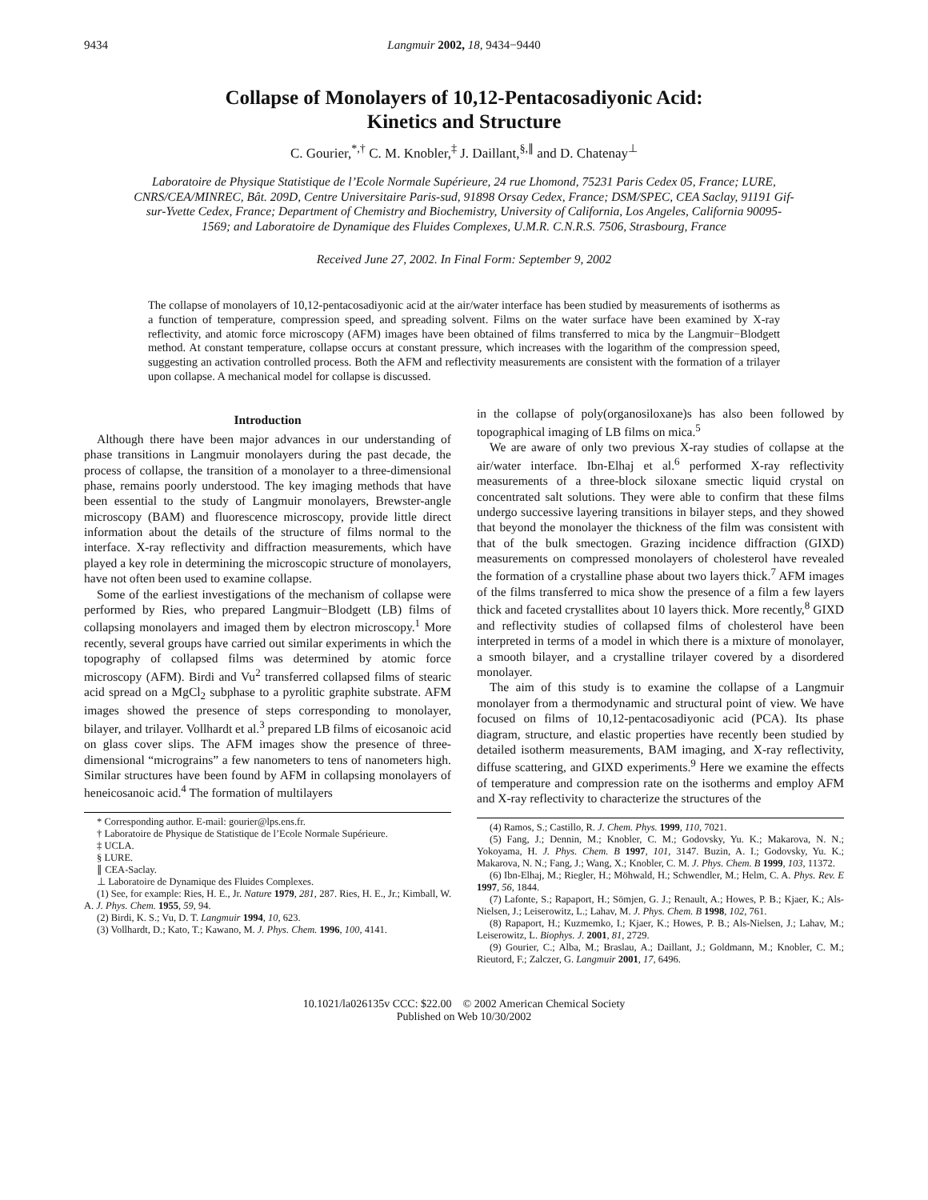9434 Langmuir 2002, 18, 9434−9440
Collapse of Monolayers of 10,12-Pentacosadiyonic Acid:
Kinetics and Structure
C. Gourier,<sup>*,†</sup> C. M. Knobler,<sup>‡</sup> J. Daillant,<sup>§,∥</sup> and D. Chatenay<sup>⊥</sup>
Laboratoire de Physique Statistique de l’Ecole Normale Supérieure, 24 rue Lhomond, 75231 Paris Cedex 05, France; LURE, CNRS/CEA/MINREC, Bât. 209D, Centre Universitaire Paris-sud, 91898 Orsay Cedex, France; DSM/SPEC, CEA Saclay, 91191 Gif-sur-Yvette Cedex, France; Department of Chemistry and Biochemistry, University of California, Los Angeles, California 90095-1569; and Laboratoire de Dynamique des Fluides Complexes, U.M.R. C.N.R.S. 7506, Strasbourg, France
Received June 27, 2002. In Final Form: September 9, 2002
The collapse of monolayers of 10,12-pentacosadiyonic acid at the air/water interface has been studied by measurements of isotherms as a function of temperature, compression speed, and spreading solvent. Films on the water surface have been examined by X-ray reflectivity, and atomic force microscopy (AFM) images have been obtained of films transferred to mica by the Langmuir−Blodgett method. At constant temperature, collapse occurs at constant pressure, which increases with the logarithm of the compression speed, suggesting an activation controlled process. Both the AFM and reflectivity measurements are consistent with the formation of a trilayer upon collapse. A mechanical model for collapse is discussed.
Introduction
Although there have been major advances in our understanding of phase transitions in Langmuir monolayers during the past decade, the process of collapse, the transition of a monolayer to a three-dimensional phase, remains poorly understood. The key imaging methods that have been essential to the study of Langmuir monolayers, Brewster-angle microscopy (BAM) and fluorescence microscopy, provide little direct information about the details of the structure of films normal to the interface. X-ray reflectivity and diffraction measurements, which have played a key role in determining the microscopic structure of monolayers, have not often been used to examine collapse.
Some of the earliest investigations of the mechanism of collapse were performed by Ries, who prepared Langmuir−Blodgett (LB) films of collapsing monolayers and imaged them by electron microscopy.<sup>1</sup> More recently, several groups have carried out similar experiments in which the topography of collapsed films was determined by atomic force microscopy (AFM). Birdi and Vu<sup>2</sup> transferred collapsed films of stearic acid spread on a MgCl<sub>2</sub> subphase to a pyrolitic graphite substrate. AFM images showed the presence of steps corresponding to monolayer, bilayer, and trilayer. Vollhardt et al.<sup>3</sup> prepared LB films of eicosanoic acid on glass cover slips. The AFM images show the presence of three-dimensional “micrograins” a few nanometers to tens of nanometers high. Similar structures have been found by AFM in collapsing monolayers of heneicosanoic acid.<sup>4</sup> The formation of multilayers
* Corresponding author. E-mail: gourier@lps.ens.fr.
† Laboratoire de Physique de Statistique de l’Ecole Normale Supérieure.
‡ UCLA.
§ LURE.
∥ CEA-Saclay.
⊥ Laboratoire de Dynamique des Fluides Complexes.
(1) See, for example: Ries, H. E., Jr. Nature 1979, 281, 287. Ries, H. E., Jr.; Kimball, W. A. J. Phys. Chem. 1955, 59, 94.
(2) Birdi, K. S.; Vu, D. T. Langmuir 1994, 10, 623.
(3) Vollhardt, D.; Kato, T.; Kawano, M. J. Phys. Chem. 1996, 100, 4141.
in the collapse of poly(organosiloxane)s has also been followed by topographical imaging of LB films on mica.<sup>5</sup>
We are aware of only two previous X-ray studies of collapse at the air/water interface. Ibn-Elhaj et al.<sup>6</sup> performed X-ray reflectivity measurements of a three-block siloxane smectic liquid crystal on concentrated salt solutions. They were able to confirm that these films undergo successive layering transitions in bilayer steps, and they showed that beyond the monolayer the thickness of the film was consistent with that of the bulk smectogen. Grazing incidence diffraction (GIXD) measurements on compressed monolayers of cholesterol have revealed the formation of a crystalline phase about two layers thick.<sup>7</sup> AFM images of the films transferred to mica show the presence of a film a few layers thick and faceted crystallites about 10 layers thick. More recently,<sup>8</sup> GIXD and reflectivity studies of collapsed films of cholesterol have been interpreted in terms of a model in which there is a mixture of monolayer, a smooth bilayer, and a crystalline trilayer covered by a disordered monolayer.
The aim of this study is to examine the collapse of a Langmuir monolayer from a thermodynamic and structural point of view. We have focused on films of 10,12-pentacosadiyonic acid (PCA). Its phase diagram, structure, and elastic properties have recently been studied by detailed isotherm measurements, BAM imaging, and X-ray reflectivity, diffuse scattering, and GIXD experiments.<sup>9</sup> Here we examine the effects of temperature and compression rate on the isotherms and employ AFM and X-ray reflectivity to characterize the structures of the
(4) Ramos, S.; Castillo, R. J. Chem. Phys. 1999, 110, 7021.
(5) Fang, J.; Dennin, M.; Knobler, C. M.; Godovsky, Yu. K.; Makarova, N. N.; Yokoyama, H. J. Phys. Chem. B 1997, 101, 3147. Buzin, A. I.; Godovsky, Yu. K.; Makarova, N. N.; Fang, J.; Wang, X.; Knobler, C. M. J. Phys. Chem. B 1999, 103, 11372.
(6) Ibn-Elhaj, M.; Riegler, H.; Möhwald, H.; Schwendler, M.; Helm, C. A. Phys. Rev. E 1997, 56, 1844.
(7) Lafonte, S.; Rapaport, H.; Sömjen, G. J.; Renault, A.; Howes, P. B.; Kjaer, K.; Als-Nielsen, J.; Leiserowitz, L.; Lahav, M. J. Phys. Chem. B 1998, 102, 761.
(8) Rapaport, H.; Kuzmemko, I.; Kjaer, K.; Howes, P. B.; Als-Nielsen, J.; Lahav, M.; Leiserowitz, L. Biophys. J. 2001, 81, 2729.
(9) Gourier, C.; Alba, M.; Braslau, A.; Daillant, J.; Goldmann, M.; Knobler, C. M.; Rieutord, F.; Zalczer, G. Langmuir 2001, 17, 6496.
10.1021/la026135v CCC: $22.00 © 2002 American Chemical Society
Published on Web 10/30/2002